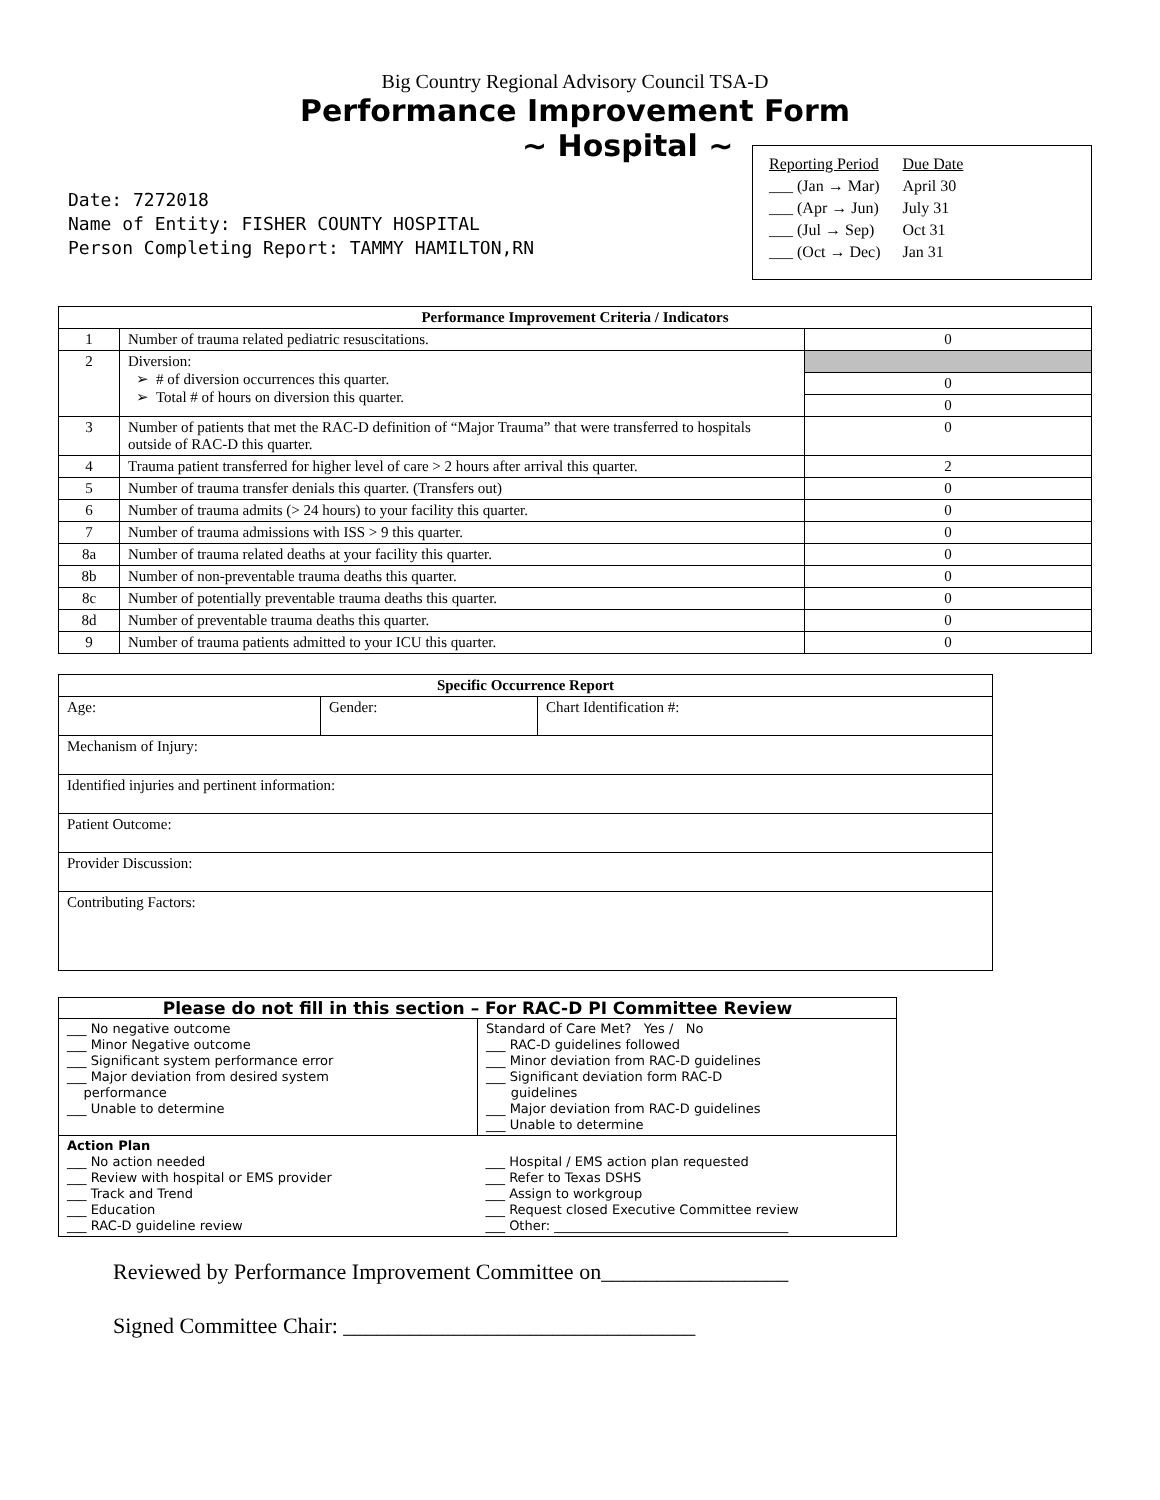Big Country Regional Advisory Council TSA-D
Performance Improvement Form
Date: 7272018
Name of Entity: FISHER COUNTY HOSPITAL
Person Completing Report: TAMMY HAMILTON,RN
~ Hospital ~
| Reporting Period | Due Date |
| ___ (Jan → Mar) | April 30 |
| ___ (Apr → Jun) | July 31 |
| ___ (Jul → Sep) | Oct 31 |
| ___ (Oct → Dec) | Jan 31 |
| Performance Improvement Criteria / Indicators | | |
| --- | --- | --- |
| 1 | Number of trauma related pediatric resuscitations. | 0 |
| 2 | Diversion: ➢ # of diversion occurrences this quarter. ➢ Total # of hours on diversion this quarter. | |
| | | 0 |
| | | 0 |
| 3 | Number of patients that met the RAC-D definition of “Major Trauma” that were transferred to hospitals outside of RAC-D this quarter. | 0 |
| 4 | Trauma patient transferred for higher level of care > 2 hours after arrival this quarter. | 2 |
| 5 | Number of trauma transfer denials this quarter. (Transfers out) | 0 |
| 6 | Number of trauma admits (> 24 hours) to your facility this quarter. | 0 |
| 7 | Number of trauma admissions with ISS > 9 this quarter. | 0 |
| 8a | Number of trauma related deaths at your facility this quarter. | 0 |
| 8b | Number of non-preventable trauma deaths this quarter. | 0 |
| 8c | Number of potentially preventable trauma deaths this quarter. | 0 |
| 8d | Number of preventable trauma deaths this quarter. | 0 |
| 9 | Number of trauma patients admitted to your ICU this quarter. | 0 |
| Specific Occurrence Report | | |
| --- | --- | --- |
| Age: | Gender: | Chart Identification #: |
| Mechanism of Injury: | | |
| Identified injuries and pertinent information: | | |
| Patient Outcome: | | |
| Provider Discussion: | | |
| Contributing Factors: | | |
| Please do not fill in this section – For RAC-D PI Committee Review | |
| --- | --- |
| ___ No negative outcome ___ Minor Negative outcome ___ Significant system performance error ___ Major deviation from desired system performance ___ Unable to determine | Standard of Care Met? Yes / No ___ RAC-D guidelines followed ___ Minor deviation from RAC-D guidelines ___ Significant deviation form RAC-D guidelines ___ Major deviation from RAC-D guidelines ___ Unable to determine |
| Action Plan ___ No action needed ___ Review with hospital or EMS provider ___ Track and Trend ___ Education ___ RAC-D guideline review | ___ Hospital / EMS action plan requested ___ Refer to Texas DSHS ___ Assign to workgroup ___ Request closed Executive Committee review ___ Other: ____________________________________ |
Reviewed by Performance Improvement Committee on_________________
Signed Committee Chair: ________________________________